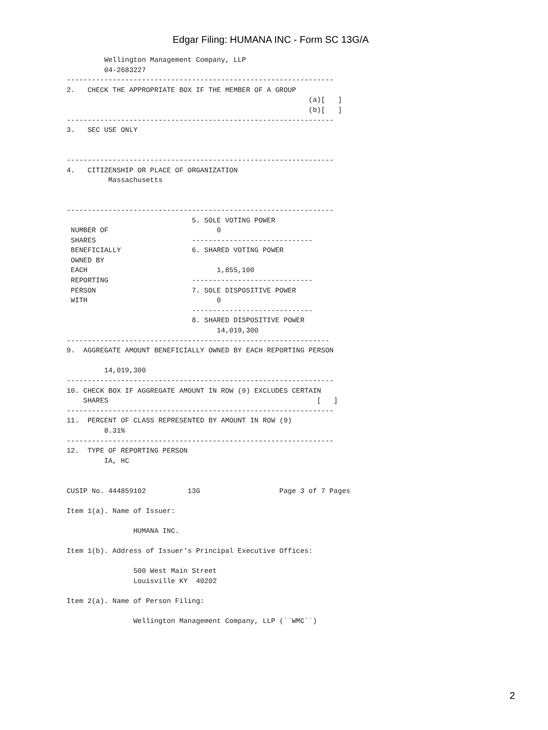Edgar Filing: HUMANA INC - Form SC 13G/A
         Wellington Management Company, LLP
         04-2683227
----------------------------------------------------------------
2.   CHECK THE APPROPRIATE BOX IF THE MEMBER OF A GROUP
                                                          (a)[   ]
                                                          (b)[   ]
----------------------------------------------------------------
3.   SEC USE ONLY


----------------------------------------------------------------
4.   CITIZENSHIP OR PLACE OF ORGANIZATION
          Massachusetts


----------------------------------------------------------------
                              5. SOLE VOTING POWER
 NUMBER OF                          0
 SHARES                       -----------------------------
 BENEFICIALLY                 6. SHARED VOTING POWER
 OWNED BY
 EACH                               1,855,100
 REPORTING                    -----------------------------
 PERSON                       7. SOLE DISPOSITIVE POWER
 WITH                               0
                              -----------------------------
                              8. SHARED DISPOSITIVE POWER
                                    14,019,300
---------------------------------------------------------------
9.  AGGREGATE AMOUNT BENEFICIALLY OWNED BY EACH REPORTING PERSON

         14,019,300
----------------------------------------------------------------
10. CHECK BOX IF AGGREGATE AMOUNT IN ROW (9) EXCLUDES CERTAIN
    SHARES                                                  [   ]
----------------------------------------------------------------
11.  PERCENT OF CLASS REPRESENTED BY AMOUNT IN ROW (9)
         8.31%
----------------------------------------------------------------
12.  TYPE OF REPORTING PERSON
         IA, HC


CUSIP No. 444859102          13G                   Page 3 of 7 Pages

Item 1(a). Name of Issuer:

                HUMANA INC.

Item 1(b). Address of Issuer's Principal Executive Offices:

                500 West Main Street
                Louisville KY  40202

Item 2(a). Name of Person Filing:

                Wellington Management Company, LLP (``WMC``)
2